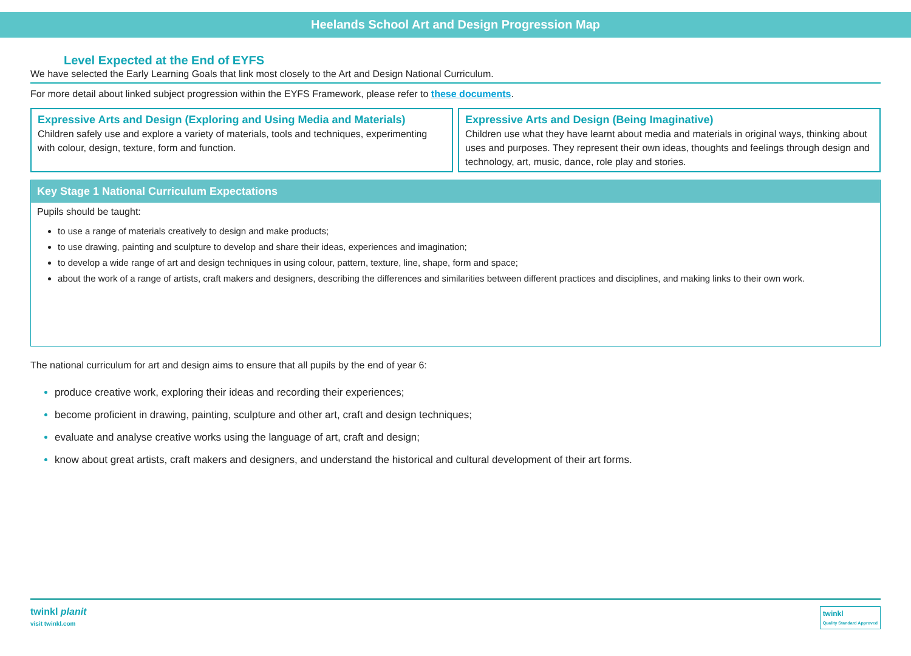Heelands School Art and Design Progression Map
Level Expected at the End of EYFS
We have selected the Early Learning Goals that link most closely to the Art and Design National Curriculum.
For more detail about linked subject progression within the EYFS Framework, please refer to these documents.
Expressive Arts and Design (Exploring and Using Media and Materials)
Children safely use and explore a variety of materials, tools and techniques, experimenting with colour, design, texture, form and function.
Expressive Arts and Design (Being Imaginative)
Children use what they have learnt about media and materials in original ways, thinking about uses and purposes. They represent their own ideas, thoughts and feelings through design and technology, art, music, dance, role play and stories.
Key Stage 1 National Curriculum Expectations
Pupils should be taught:
to use a range of materials creatively to design and make products;
to use drawing, painting and sculpture to develop and share their ideas, experiences and imagination;
to develop a wide range of art and design techniques in using colour, pattern, texture, line, shape, form and space;
about the work of a range of artists, craft makers and designers, describing the differences and similarities between different practices and disciplines, and making links to their own work.
The national curriculum for art and design aims to ensure that all pupils by the end of year 6:
produce creative work, exploring their ideas and recording their experiences;
become proficient in drawing, painting, sculpture and other art, craft and design techniques;
evaluate and analyse creative works using the language of art, craft and design;
know about great artists, craft makers and designers, and understand the historical and cultural development of their art forms.
twinkl planit
visit twinkl.com
twinkl
Quality Standard Approved